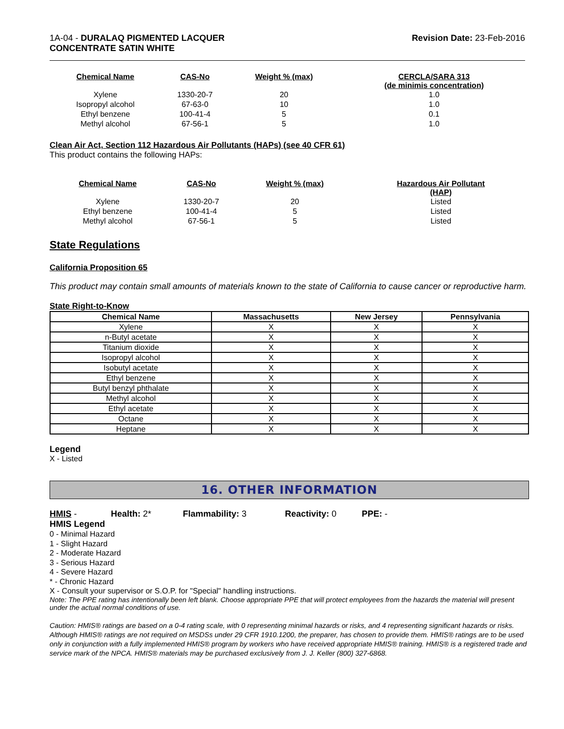1A-04 - DURALAQ PIGMENTED LACQUER
CONCENTRATE SATIN WHITE
Revision Date: 23-Feb-2016
| Chemical Name | CAS-No | Weight % (max) | CERCLA/SARA 313 (de minimis concentration) |
| --- | --- | --- | --- |
| Xylene | 1330-20-7 | 20 | 1.0 |
| Isopropyl alcohol | 67-63-0 | 10 | 1.0 |
| Ethyl benzene | 100-41-4 | 5 | 0.1 |
| Methyl alcohol | 67-56-1 | 5 | 1.0 |
Clean Air Act, Section 112 Hazardous Air Pollutants (HAPs) (see 40 CFR 61)
This product contains the following HAPs:
| Chemical Name | CAS-No | Weight % (max) | Hazardous Air Pollutant (HAP) |
| --- | --- | --- | --- |
| Xylene | 1330-20-7 | 20 | Listed |
| Ethyl benzene | 100-41-4 | 5 | Listed |
| Methyl alcohol | 67-56-1 | 5 | Listed |
State Regulations
California Proposition 65
This product may contain small amounts of materials known to the state of California to cause cancer or reproductive harm.
State Right-to-Know
| Chemical Name | Massachusetts | New Jersey | Pennsylvania |
| --- | --- | --- | --- |
| Xylene | X | X | X |
| n-Butyl acetate | X | X | X |
| Titanium dioxide | X | X | X |
| Isopropyl alcohol | X | X | X |
| Isobutyl acetate | X | X | X |
| Ethyl benzene | X | X | X |
| Butyl benzyl phthalate | X | X | X |
| Methyl alcohol | X | X | X |
| Ethyl acetate | X | X | X |
| Octane | X | X | X |
| Heptane | X | X | X |
Legend
X - Listed
16. OTHER INFORMATION
HMIS - Health: 2* Flammability: 3 Reactivity: 0 PPE: -
HMIS Legend
0 - Minimal Hazard
1 - Slight Hazard
2 - Moderate Hazard
3 - Serious Hazard
4 - Severe Hazard
* - Chronic Hazard
X - Consult your supervisor or S.O.P. for "Special" handling instructions.
Note: The PPE rating has intentionally been left blank. Choose appropriate PPE that will protect employees from the hazards the material will present under the actual normal conditions of use.
Caution: HMIS® ratings are based on a 0-4 rating scale, with 0 representing minimal hazards or risks, and 4 representing significant hazards or risks. Although HMIS® ratings are not required on MSDSs under 29 CFR 1910.1200, the preparer, has chosen to provide them. HMIS® ratings are to be used only in conjunction with a fully implemented HMIS® program by workers who have received appropriate HMIS® training. HMIS® is a registered trade and service mark of the NPCA. HMIS® materials may be purchased exclusively from J. J. Keller (800) 327-6868.